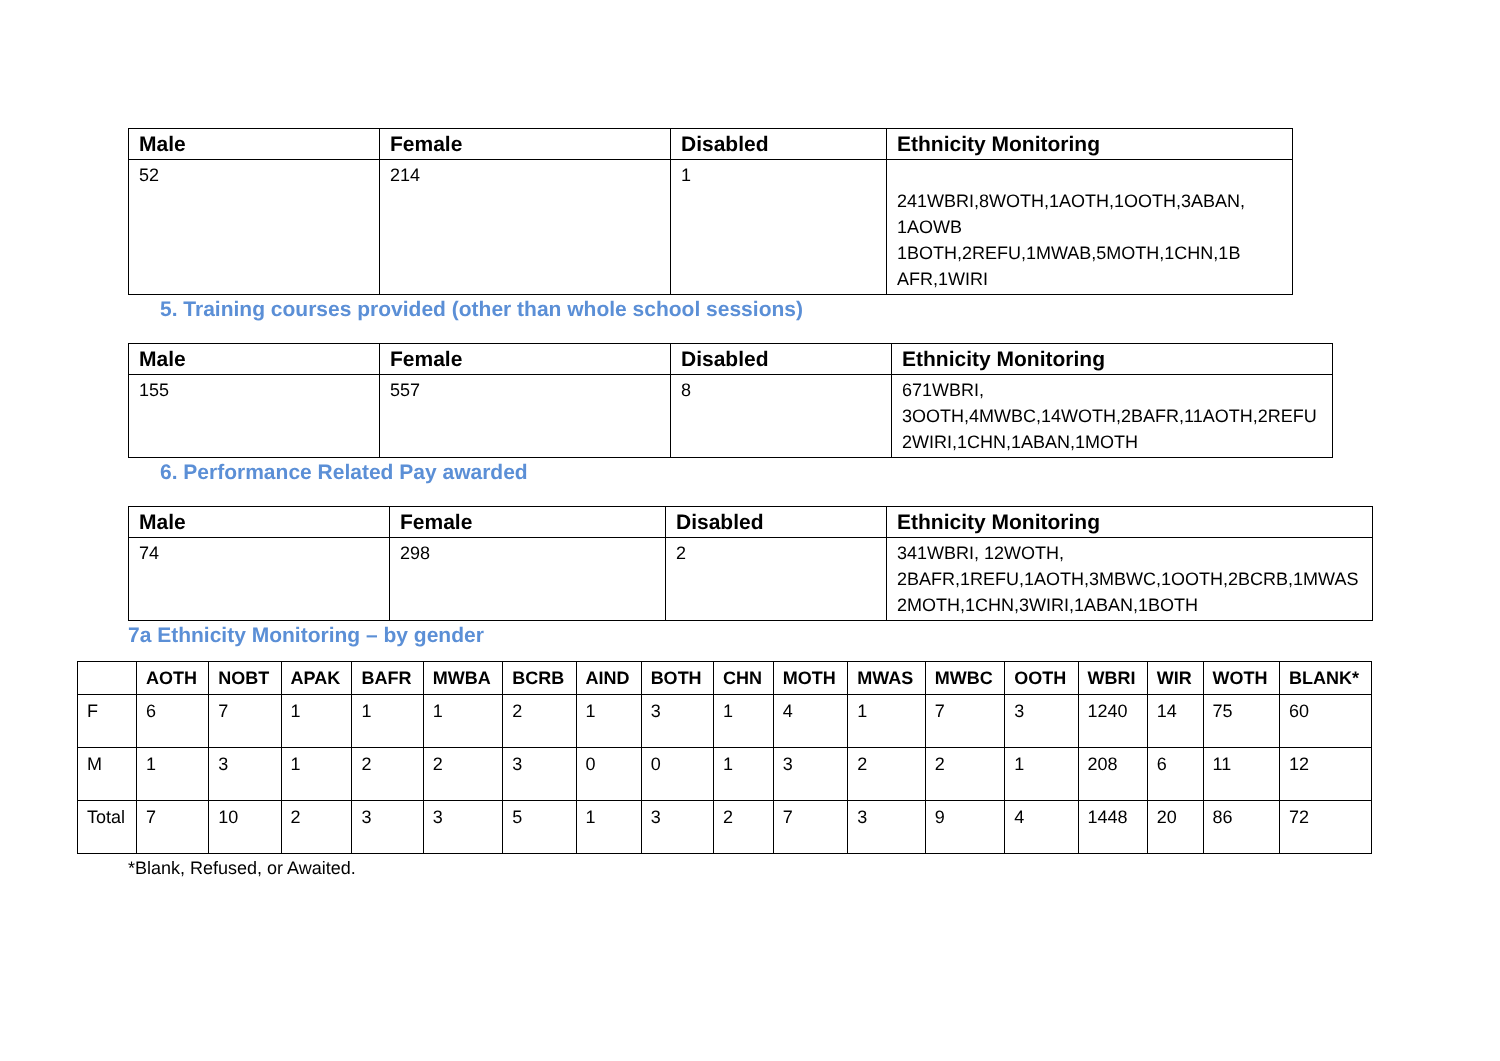| Male | Female | Disabled | Ethnicity Monitoring |
| --- | --- | --- | --- |
| 52 | 214 | 1 | 241WBRI,8WOTH,1AOTH,1OOTH,3ABAN, 1AOWB 1BOTH,2REFU,1MWAB,5MOTH,1CHN,1B AFR,1WIRI |
5. Training courses provided (other than whole school sessions)
| Male | Female | Disabled | Ethnicity Monitoring |
| --- | --- | --- | --- |
| 155 | 557 | 8 | 671WBRI, 3OOTH,4MWBC,14WOTH,2BAFR,11AOTH,2REFU 2WIRI,1CHN,1ABAN,1MOTH |
6. Performance Related Pay awarded
| Male | Female | Disabled | Ethnicity Monitoring |
| --- | --- | --- | --- |
| 74 | 298 | 2 | 341WBRI, 12WOTH, 2BAFR,1REFU,1AOTH,3MBWC,1OOTH,2BCRB,1MWAS 2MOTH,1CHN,3WIRI,1ABAN,1BOTH |
7a Ethnicity Monitoring – by gender
| | AOTH | NOBT | APAK | BAFR | MWBA | BCRB | AIND | BOTH | CHN | MOTH | MWAS | MWBC | OOTH | WBRI | WIR | WOTH | BLANK* |
| --- | --- | --- | --- | --- | --- | --- | --- | --- | --- | --- | --- | --- | --- | --- | --- | --- | --- |
| F | 6 | 7 | 1 | 1 | 1 | 2 | 1 | 3 | 1 | 4 | 1 | 7 | 3 | 1240 | 14 | 75 | 60 |
| M | 1 | 3 | 1 | 2 | 2 | 3 | 0 | 0 | 1 | 3 | 2 | 2 | 1 | 208 | 6 | 11 | 12 |
| Total | 7 | 10 | 2 | 3 | 3 | 5 | 1 | 3 | 2 | 7 | 3 | 9 | 4 | 1448 | 20 | 86 | 72 |
*Blank, Refused, or Awaited.